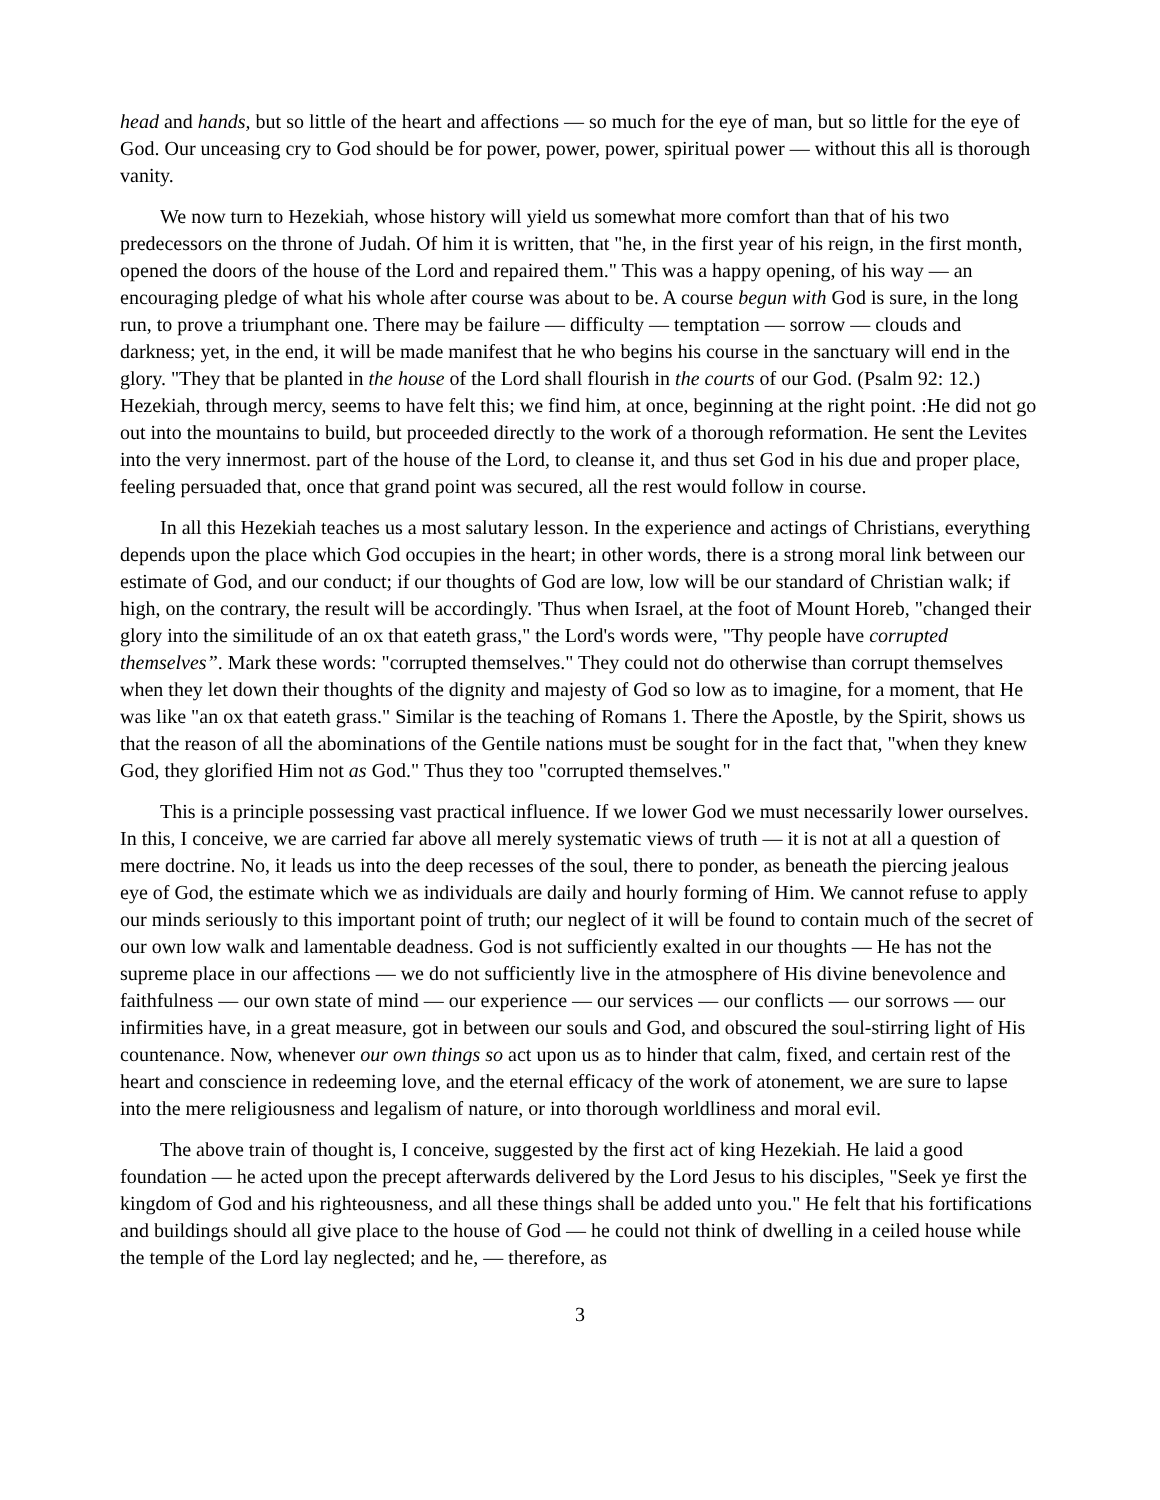head and hands, but so little of the heart and affections — so much for the eye of man, but so little for the eye of God. Our unceasing cry to God should be for power, power, power, spiritual power — without this all is thorough vanity.
We now turn to Hezekiah, whose history will yield us somewhat more comfort than that of his two predecessors on the throne of Judah. Of him it is written, that "he, in the first year of his reign, in the first month, opened the doors of the house of the Lord and repaired them." This was a happy opening, of his way — an encouraging pledge of what his whole after course was about to be. A course begun with God is sure, in the long run, to prove a triumphant one. There may be failure — difficulty — temptation — sorrow — clouds and darkness; yet, in the end, it will be made manifest that he who begins his course in the sanctuary will end in the glory. "They that be planted in the house of the Lord shall flourish in the courts of our God. (Psalm 92: 12.) Hezekiah, through mercy, seems to have felt this; we find him, at once, beginning at the right point. :He did not go out into the mountains to build, but proceeded directly to the work of a thorough reformation. He sent the Levites into the very innermost. part of the house of the Lord, to cleanse it, and thus set God in his due and proper place, feeling persuaded that, once that grand point was secured, all the rest would follow in course.
In all this Hezekiah teaches us a most salutary lesson. In the experience and actings of Christians, everything depends upon the place which God occupies in the heart; in other words, there is a strong moral link between our estimate of God, and our conduct; if our thoughts of God are low, low will be our standard of Christian walk; if high, on the contrary, the result will be accordingly. 'Thus when Israel, at the foot of Mount Horeb, "changed their glory into the similitude of an ox that eateth grass," the Lord's words were, "Thy people have corrupted themselves”. Mark these words: "corrupted themselves." They could not do otherwise than corrupt themselves when they let down their thoughts of the dignity and majesty of God so low as to imagine, for a moment, that He was like "an ox that eateth grass." Similar is the teaching of Romans 1. There the Apostle, by the Spirit, shows us that the reason of all the abominations of the Gentile nations must be sought for in the fact that, "when they knew God, they glorified Him not as God." Thus they too "corrupted themselves."
This is a principle possessing vast practical influence. If we lower God we must necessarily lower ourselves. In this, I conceive, we are carried far above all merely systematic views of truth — it is not at all a question of mere doctrine. No, it leads us into the deep recesses of the soul, there to ponder, as beneath the piercing jealous eye of God, the estimate which we as individuals are daily and hourly forming of Him. We cannot refuse to apply our minds seriously to this important point of truth; our neglect of it will be found to contain much of the secret of our own low walk and lamentable deadness. God is not sufficiently exalted in our thoughts — He has not the supreme place in our affections — we do not sufficiently live in the atmosphere of His divine benevolence and faithfulness — our own state of mind — our experience — our services — our conflicts — our sorrows — our infirmities have, in a great measure, got in between our souls and God, and obscured the soul-stirring light of His countenance. Now, whenever our own things so act upon us as to hinder that calm, fixed, and certain rest of the heart and conscience in redeeming love, and the eternal efficacy of the work of atonement, we are sure to lapse into the mere religiousness and legalism of nature, or into thorough worldliness and moral evil.
The above train of thought is, I conceive, suggested by the first act of king Hezekiah. He laid a good foundation — he acted upon the precept afterwards delivered by the Lord Jesus to his disciples, "Seek ye first the kingdom of God and his righteousness, and all these things shall be added unto you." He felt that his fortifications and buildings should all give place to the house of God — he could not think of dwelling in a ceiled house while the temple of the Lord lay neglected; and he, — therefore, as
3